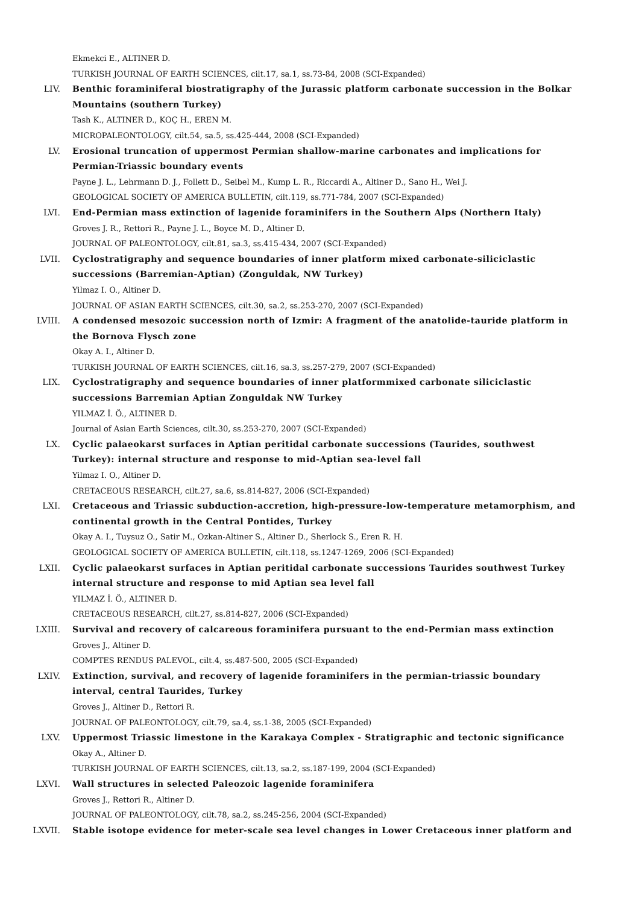Ekmekci E., ALTINER D.
TURKISH JOURNAL OF EARTH SCIENCES, cilt.17, sa.1, ss.73-84, 2008 (SCI-Expanded)
LIV. Benthic foraminiferal biostratigraphy of the Jurassic platform carbonate succession in the Bolkar Mountains (southern Turkey)
Tash K., ALTINER D., KOÇ H., EREN M.
MICROPALEONTOLOGY, cilt.54, sa.5, ss.425-444, 2008 (SCI-Expanded)
LV. Erosional truncation of uppermost Permian shallow-marine carbonates and implications for Permian-Triassic boundary events
Payne J. L., Lehrmann D. J., Follett D., Seibel M., Kump L. R., Riccardi A., Altiner D., Sano H., Wei J.
GEOLOGICAL SOCIETY OF AMERICA BULLETIN, cilt.119, ss.771-784, 2007 (SCI-Expanded)
LVI. End-Permian mass extinction of lagenide foraminifers in the Southern Alps (Northern Italy)
Groves J. R., Rettori R., Payne J. L., Boyce M. D., Altiner D.
JOURNAL OF PALEONTOLOGY, cilt.81, sa.3, ss.415-434, 2007 (SCI-Expanded)
LVII. Cyclostratigraphy and sequence boundaries of inner platform mixed carbonate-siliciclastic successions (Barremian-Aptian) (Zonguldak, NW Turkey)
Yilmaz I. O., Altiner D.
JOURNAL OF ASIAN EARTH SCIENCES, cilt.30, sa.2, ss.253-270, 2007 (SCI-Expanded)
LVIII. A condensed mesozoic succession north of Izmir: A fragment of the anatolide-tauride platform in the Bornova Flysch zone
Okay A. I., Altiner D.
TURKISH JOURNAL OF EARTH SCIENCES, cilt.16, sa.3, ss.257-279, 2007 (SCI-Expanded)
LIX. Cyclostratigraphy and sequence boundaries of inner platformmixed carbonate siliciclastic successions Barremian Aptian Zonguldak NW Turkey
YILMAZ İ. Ö., ALTINER D.
Journal of Asian Earth Sciences, cilt.30, ss.253-270, 2007 (SCI-Expanded)
LX. Cyclic palaeokarst surfaces in Aptian peritidal carbonate successions (Taurides, southwest Turkey): internal structure and response to mid-Aptian sea-level fall
Yilmaz I. O., Altiner D.
CRETACEOUS RESEARCH, cilt.27, sa.6, ss.814-827, 2006 (SCI-Expanded)
LXI. Cretaceous and Triassic subduction-accretion, high-pressure-low-temperature metamorphism, and continental growth in the Central Pontides, Turkey
Okay A. I., Tuysuz O., Satir M., Ozkan-Altiner S., Altiner D., Sherlock S., Eren R. H.
GEOLOGICAL SOCIETY OF AMERICA BULLETIN, cilt.118, ss.1247-1269, 2006 (SCI-Expanded)
LXII. Cyclic palaeokarst surfaces in Aptian peritidal carbonate successions Taurides southwest Turkey internal structure and response to mid Aptian sea level fall
YILMAZ İ. Ö., ALTINER D.
CRETACEOUS RESEARCH, cilt.27, ss.814-827, 2006 (SCI-Expanded)
LXIII. Survival and recovery of calcareous foraminifera pursuant to the end-Permian mass extinction
Groves J., Altiner D.
COMPTES RENDUS PALEVOL, cilt.4, ss.487-500, 2005 (SCI-Expanded)
LXIV. Extinction, survival, and recovery of lagenide foraminifers in the permian-triassic boundary interval, central Taurides, Turkey
Groves J., Altiner D., Rettori R.
JOURNAL OF PALEONTOLOGY, cilt.79, sa.4, ss.1-38, 2005 (SCI-Expanded)
LXV. Uppermost Triassic limestone in the Karakaya Complex - Stratigraphic and tectonic significance
Okay A., Altiner D.
TURKISH JOURNAL OF EARTH SCIENCES, cilt.13, sa.2, ss.187-199, 2004 (SCI-Expanded)
LXVI. Wall structures in selected Paleozoic lagenide foraminifera
Groves J., Rettori R., Altiner D.
JOURNAL OF PALEONTOLOGY, cilt.78, sa.2, ss.245-256, 2004 (SCI-Expanded)
LXVII. Stable isotope evidence for meter-scale sea level changes in Lower Cretaceous inner platform and